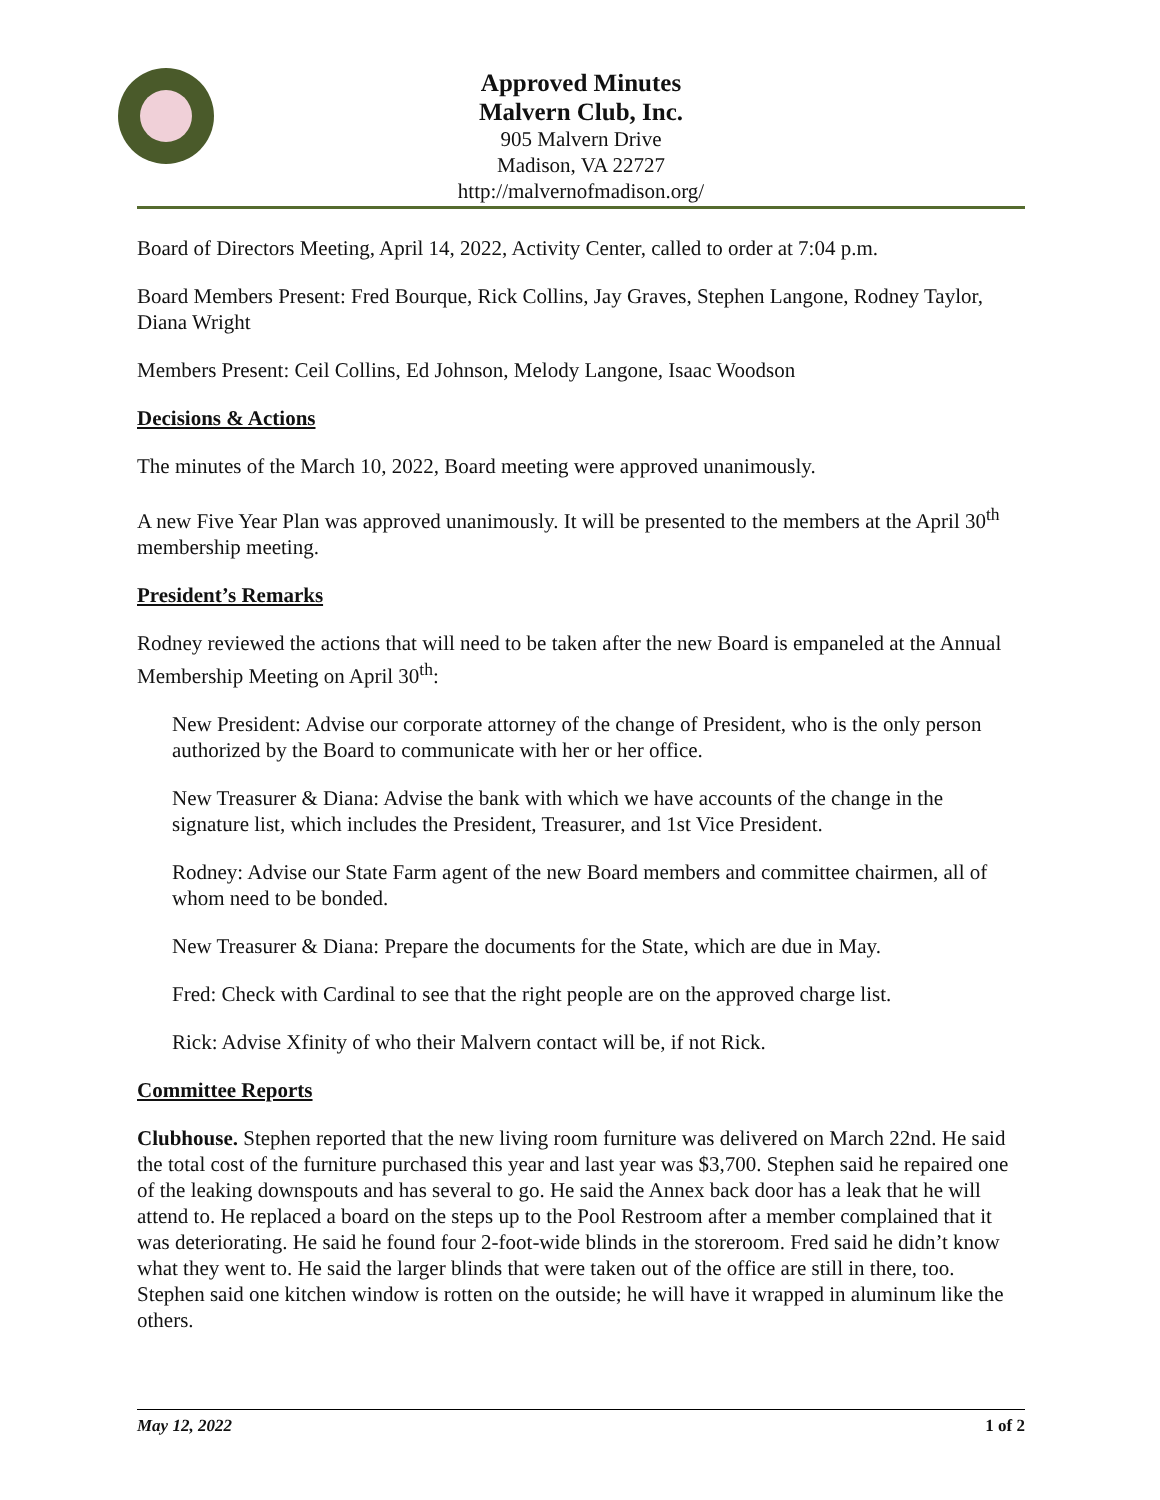Approved Minutes
Malvern Club, Inc.
905 Malvern Drive
Madison, VA 22727
http://malvernofmadison.org/
Board of Directors Meeting, April 14, 2022, Activity Center, called to order at 7:04 p.m.
Board Members Present: Fred Bourque, Rick Collins, Jay Graves, Stephen Langone, Rodney Taylor, Diana Wright
Members Present: Ceil Collins, Ed Johnson, Melody Langone, Isaac Woodson
Decisions & Actions
The minutes of the March 10, 2022, Board meeting were approved unanimously.
A new Five Year Plan was approved unanimously. It will be presented to the members at the April 30<sup>th</sup> membership meeting.
President’s Remarks
Rodney reviewed the actions that will need to be taken after the new Board is empaneled at the Annual Membership Meeting on April 30<sup>th</sup>:
New President: Advise our corporate attorney of the change of President, who is the only person authorized by the Board to communicate with her or her office.
New Treasurer & Diana: Advise the bank with which we have accounts of the change in the signature list, which includes the President, Treasurer, and 1st Vice President.
Rodney: Advise our State Farm agent of the new Board members and committee chairmen, all of whom need to be bonded.
New Treasurer & Diana: Prepare the documents for the State, which are due in May.
Fred: Check with Cardinal to see that the right people are on the approved charge list.
Rick: Advise Xfinity of who their Malvern contact will be, if not Rick.
Committee Reports
Clubhouse. Stephen reported that the new living room furniture was delivered on March 22nd. He said the total cost of the furniture purchased this year and last year was $3,700. Stephen said he repaired one of the leaking downspouts and has several to go. He said the Annex back door has a leak that he will attend to. He replaced a board on the steps up to the Pool Restroom after a member complained that it was deteriorating. He said he found four 2-foot-wide blinds in the storeroom. Fred said he didn’t know what they went to. He said the larger blinds that were taken out of the office are still in there, too. Stephen said one kitchen window is rotten on the outside; he will have it wrapped in aluminum like the others.
May 12, 2022 1 of 2